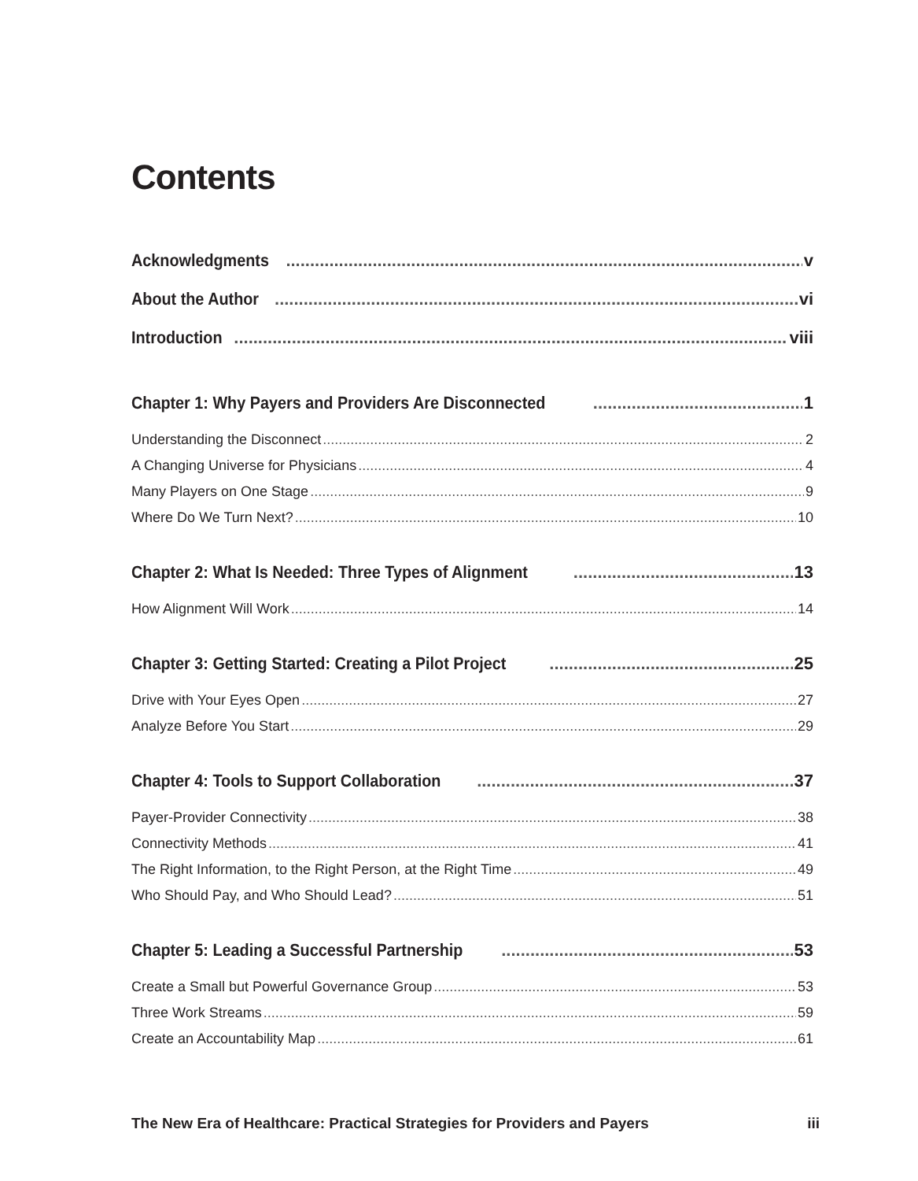Contents
Acknowledgments v
About the Author vi
Introduction viii
Chapter 1: Why Payers and Providers Are Disconnected 1
Understanding the Disconnect 2
A Changing Universe for Physicians 4
Many Players on One Stage 9
Where Do We Turn Next? 10
Chapter 2: What Is Needed: Three Types of Alignment 13
How Alignment Will Work 14
Chapter 3: Getting Started: Creating a Pilot Project 25
Drive with Your Eyes Open 27
Analyze Before You Start 29
Chapter 4: Tools to Support Collaboration 37
Payer-Provider Connectivity 38
Connectivity Methods 41
The Right Information, to the Right Person, at the Right Time 49
Who Should Pay, and Who Should Lead? 51
Chapter 5: Leading a Successful Partnership 53
Create a Small but Powerful Governance Group 53
Three Work Streams 59
Create an Accountability Map 61
The New Era of Healthcare: Practical Strategies for Providers and Payers iii